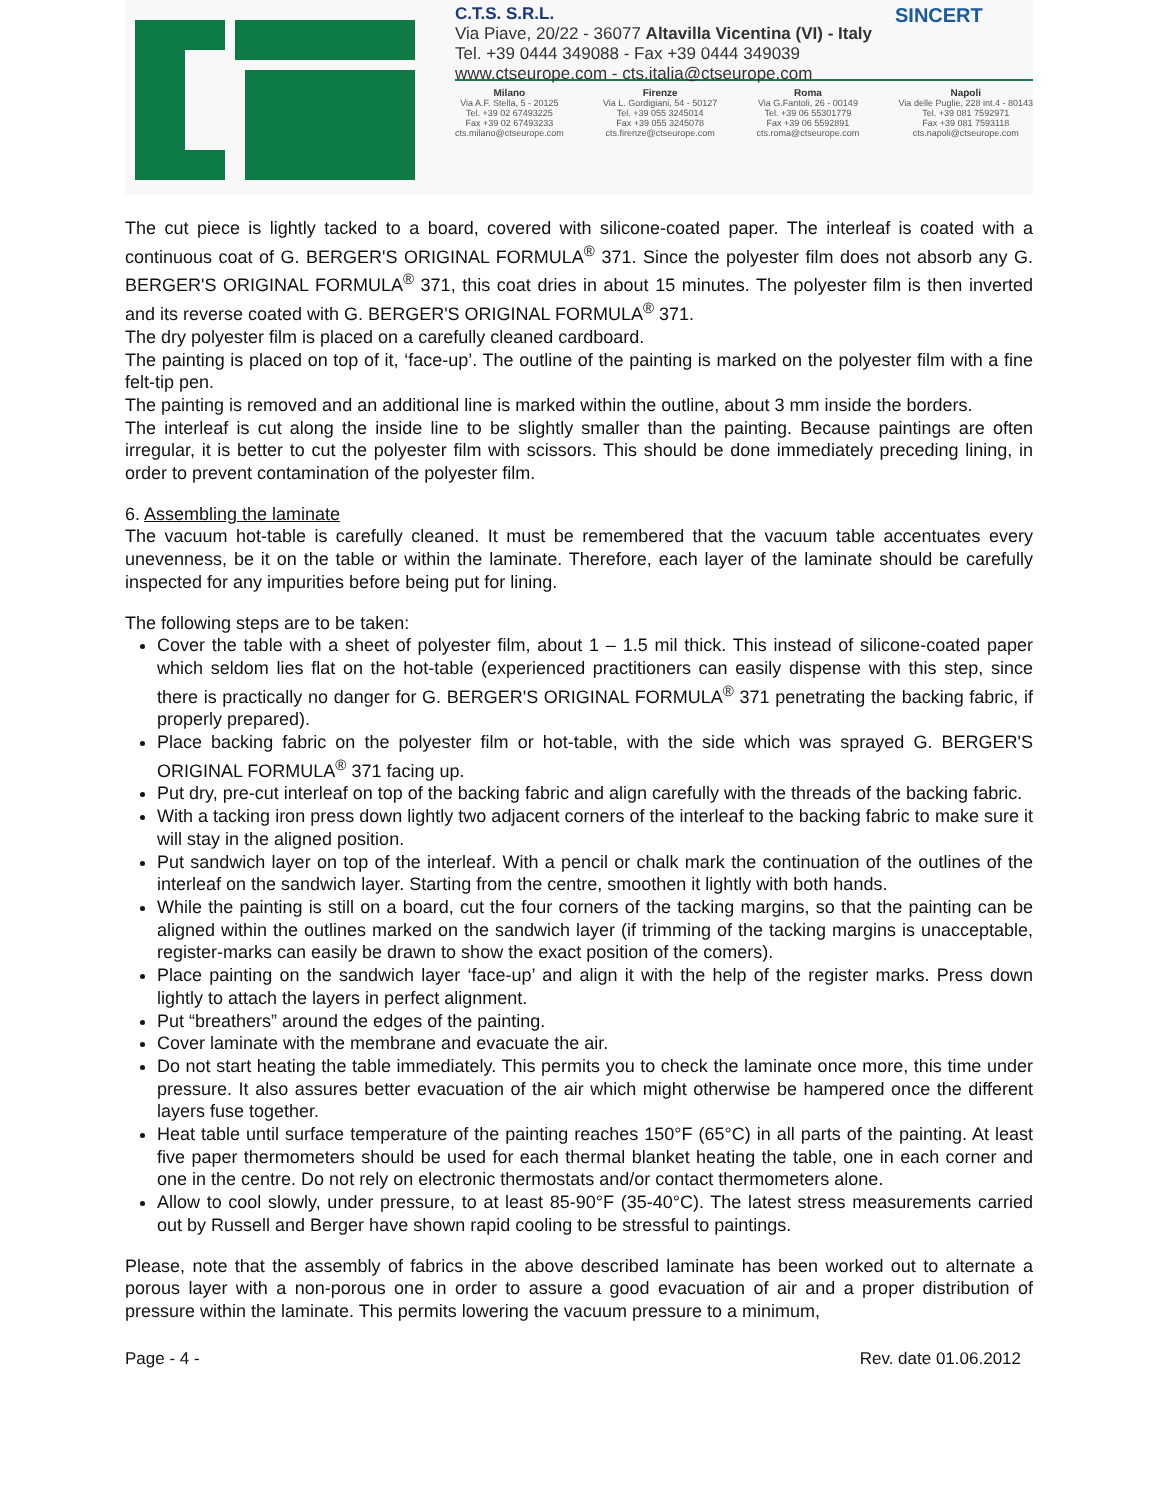C.T.S. S.R.L.
Via Piave, 20/22 - 36077 Altavilla Vicentina (VI) - Italy
Tel. +39 0444 349088 - Fax +39 0444 349039
www.ctseurope.com - cts.italia@ctseurope.com
SINCERT
Milano
Via A.F. Stella, 5 - 20125
Tel. +39 02 67493225
Fax +39 02 67493233
cts.milano@ctseurope.com
Firenze
Via L. Gordigiani, 54 - 50127
Tel. +39 055 3245014
Fax +39 055 3245078
cts.firenze@ctseurope.com
Roma
Via G.Fantoli, 26 - 00149
Tel. +39 06 55301779
Fax +39 06 5592891
cts.roma@ctseurope.com
Napoli
Via delle Puglie, 228 int.4 - 80143
Tel. +39 081 7592971
Fax +39 081 7593118
cts.napoli@ctseurope.com
The cut piece is lightly tacked to a board, covered with silicone-coated paper. The interleaf is coated with a continuous coat of G. BERGER'S ORIGINAL FORMULA<sup>®</sup> 371. Since the polyester film does not absorb any G. BERGER'S ORIGINAL FORMULA<sup>®</sup> 371, this coat dries in about 15 minutes. The polyester film is then inverted and its reverse coated with G. BERGER'S ORIGINAL FORMULA<sup>®</sup> 371.
The dry polyester film is placed on a carefully cleaned cardboard.
The painting is placed on top of it, ‘face-up’. The outline of the painting is marked on the polyester film with a fine felt-tip pen.
The painting is removed and an additional line is marked within the outline, about 3 mm inside the borders.
The interleaf is cut along the inside line to be slightly smaller than the painting. Because paintings are often irregular, it is better to cut the polyester film with scissors. This should be done immediately preceding lining, in order to prevent contamination of the polyester film.
6. Assembling the laminate
The vacuum hot-table is carefully cleaned. It must be remembered that the vacuum table accentuates every unevenness, be it on the table or within the laminate. Therefore, each layer of the laminate should be carefully inspected for any impurities before being put for lining.
The following steps are to be taken:
Cover the table with a sheet of polyester film, about 1 – 1.5 mil thick. This instead of silicone-coated paper which seldom lies flat on the hot-table (experienced practitioners can easily dispense with this step, since there is practically no danger for G. BERGER'S ORIGINAL FORMULA<sup>®</sup> 371 penetrating the backing fabric, if properly prepared).
Place backing fabric on the polyester film or hot-table, with the side which was sprayed G. BERGER'S ORIGINAL FORMULA<sup>®</sup> 371 facing up.
Put dry, pre-cut interleaf on top of the backing fabric and align carefully with the threads of the backing fabric.
With a tacking iron press down lightly two adjacent corners of the interleaf to the backing fabric to make sure it will stay in the aligned position.
Put sandwich layer on top of the interleaf. With a pencil or chalk mark the continuation of the outlines of the interleaf on the sandwich layer. Starting from the centre, smoothen it lightly with both hands.
While the painting is still on a board, cut the four corners of the tacking margins, so that the painting can be aligned within the outlines marked on the sandwich layer (if trimming of the tacking margins is unacceptable, register-marks can easily be drawn to show the exact position of the comers).
Place painting on the sandwich layer ‘face-up’ and align it with the help of the register marks. Press down lightly to attach the layers in perfect alignment.
Put “breathers” around the edges of the painting.
Cover laminate with the membrane and evacuate the air.
Do not start heating the table immediately. This permits you to check the laminate once more, this time under pressure. It also assures better evacuation of the air which might otherwise be hampered once the different layers fuse together.
Heat table until surface temperature of the painting reaches 150°F (65°C) in all parts of the painting. At least five paper thermometers should be used for each thermal blanket heating the table, one in each corner and one in the centre. Do not rely on electronic thermostats and/or contact thermometers alone.
Allow to cool slowly, under pressure, to at least 85-90°F (35-40°C). The latest stress measurements carried out by Russell and Berger have shown rapid cooling to be stressful to paintings.
Please, note that the assembly of fabrics in the above described laminate has been worked out to alternate a porous layer with a non-porous one in order to assure a good evacuation of air and a proper distribution of pressure within the laminate. This permits lowering the vacuum pressure to a minimum,
Page - 4 - Rev. date 01.06.2012